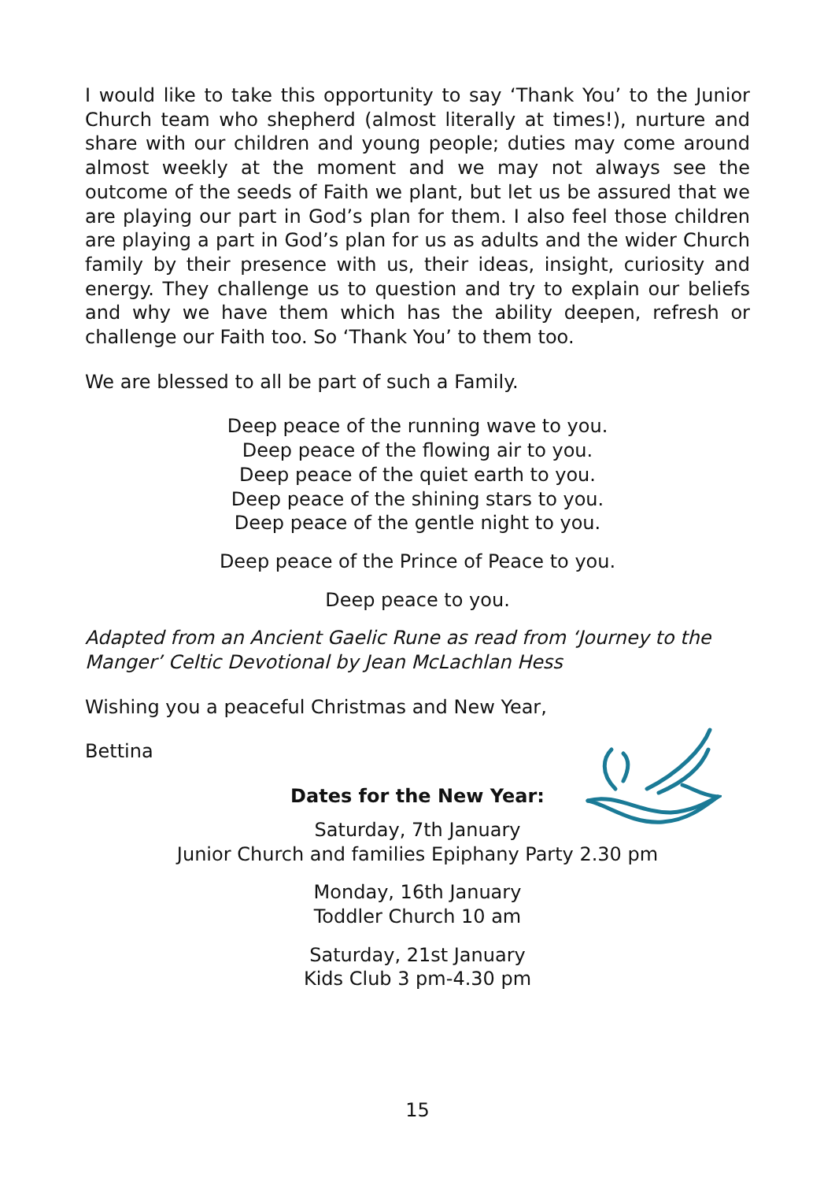I would like to take this opportunity to say ‘Thank You’ to the Junior Church team who shepherd (almost literally at times!), nurture and share with our children and young people; duties may come around almost weekly at the moment and we may not always see the outcome of the seeds of Faith we plant, but let us be assured that we are playing our part in God’s plan for them. I also feel those children are playing a part in God’s plan for us as adults and the wider Church family by their presence with us, their ideas, insight, curiosity and energy. They challenge us to question and try to explain our beliefs and why we have them which has the ability deepen, refresh or challenge our Faith too. So ‘Thank You’ to them too.
We are blessed to all be part of such a Family.
Deep peace of the running wave to you.
Deep peace of the flowing air to you.
Deep peace of the quiet earth to you.
Deep peace of the shining stars to you.
Deep peace of the gentle night to you.
Deep peace of the Prince of Peace to you.
Deep peace to you.
Adapted from an Ancient Gaelic Rune as read from ‘Journey to the Manger’ Celtic Devotional by Jean McLachlan Hess
Wishing you a peaceful Christmas and New Year,
Bettina
Dates for the New Year:
Saturday, 7th January
Junior Church and families Epiphany Party 2.30 pm
Monday, 16th January
Toddler Church 10 am
Saturday, 21st January
Kids Club 3 pm-4.30 pm
15